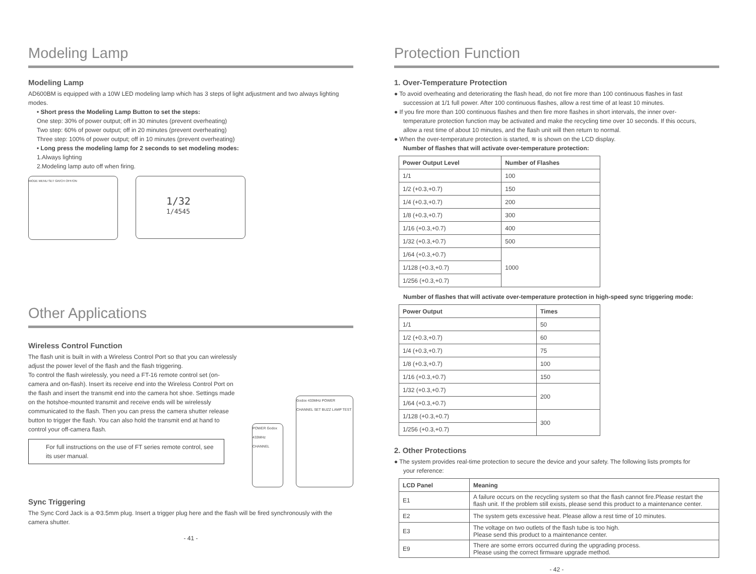Modeling Lamp
Modeling Lamp
AD600BM is equipped with a 10W LED modeling lamp which has 3 steps of light adjustment and two always lighting modes.
• Short press the Modeling Lamp Button to set the steps:
One step: 30% of power output; off in 30 minutes (prevent overheating)
Two step: 60% of power output; off in 20 minutes (prevent overheating)
Three step: 100% of power output; off in 10 minutes (prevent overheating)
• Long press the modeling lamp for 2 seconds to set modeling modes:
1.Always lighting
2.Modeling lamp auto off when firing.
MODE MENU SET GR/CH OFF/ON
1/32
1/4545
Other Applications
Wireless Control Function
The flash unit is built in with a Wireless Control Port so that you can wirelessly adjust the power level of the flash and the flash triggering.
To control the flash wirelessly, you need a FT-16 remote control set (on-camera and on-flash). Insert its receive end into the Wireless Control Port on the flash and insert the transmit end into the camera hot shoe. Settings made on the hotshoe-mounted transmit and receive ends will be wirelessly communicated to the flash. Then you can press the camera shutter release button to trigger the flash. You can also hold the transmit end at hand to control your off-camera flash.
For full instructions on the use of FT series remote control, see its user manual.
POWER Godox 433MHz CHANNEL
Godox 433MHz POWER CHANNEL SET BUZZ LAMP TEST
Sync Triggering
The Sync Cord Jack is a Φ3.5mm plug. Insert a trigger plug here and the flash will be fired synchronously with the camera shutter.
- 41 -
Protection Function
1. Over-Temperature Protection
● To avoid overheating and deteriorating the flash head, do not fire more than 100 continuous flashes in fast
succession at 1/1 full power. After 100 continuous flashes, allow a rest time of at least 10 minutes.
● If you fire more than 100 continuous flashes and then fire more flashes in short intervals, the inner over-
temperature protection function may be activated and make the recycling time over 10 seconds. If this occurs,
allow a rest time of about 10 minutes, and the flash unit will then return to normal.
● When the over-temperature protection is started, ≋ is shown on the LCD display.
Number of flashes that will activate over-temperature protection:
| Power Output Level | Number of Flashes |
| --- | --- |
| 1/1 | 100 |
| 1/2 (+0.3,+0.7) | 150 |
| 1/4 (+0.3,+0.7) | 200 |
| 1/8 (+0.3,+0.7) | 300 |
| 1/16 (+0.3,+0.7) | 400 |
| 1/32 (+0.3,+0.7) | 500 |
| 1/64 (+0.3,+0.7) | 1000 |
| 1/128 (+0.3,+0.7) | |
| 1/256 (+0.3,+0.7) | |
Number of flashes that will activate over-temperature protection in high-speed sync triggering mode:
| Power Output | Times |
| --- | --- |
| 1/1 | 50 |
| 1/2 (+0.3,+0.7) | 60 |
| 1/4 (+0.3,+0.7) | 75 |
| 1/8 (+0.3,+0.7) | 100 |
| 1/16 (+0.3,+0.7) | 150 |
| 1/32 (+0.3,+0.7) | 200 |
| 1/64 (+0.3,+0.7) | |
| 1/128 (+0.3,+0.7) | 300 |
| 1/256 (+0.3,+0.7) | |
2. Other Protections
● The system provides real-time protection to secure the device and your safety. The following lists prompts for
your reference:
| LCD Panel | Meaning |
| --- | --- |
| E1 | A failure occurs on the recycling system so that the flash cannot fire.Please restart the flash unit. If the problem still exists, please send this product to a maintenance center. |
| E2 | The system gets excessive heat. Please allow a rest time of 10 minutes. |
| E3 | The voltage on two outlets of the flash tube is too high. Please send this product to a maintenance center. |
| E9 | There are some errors occurred during the upgrading process. Please using the correct firmware upgrade method. |
- 42 -